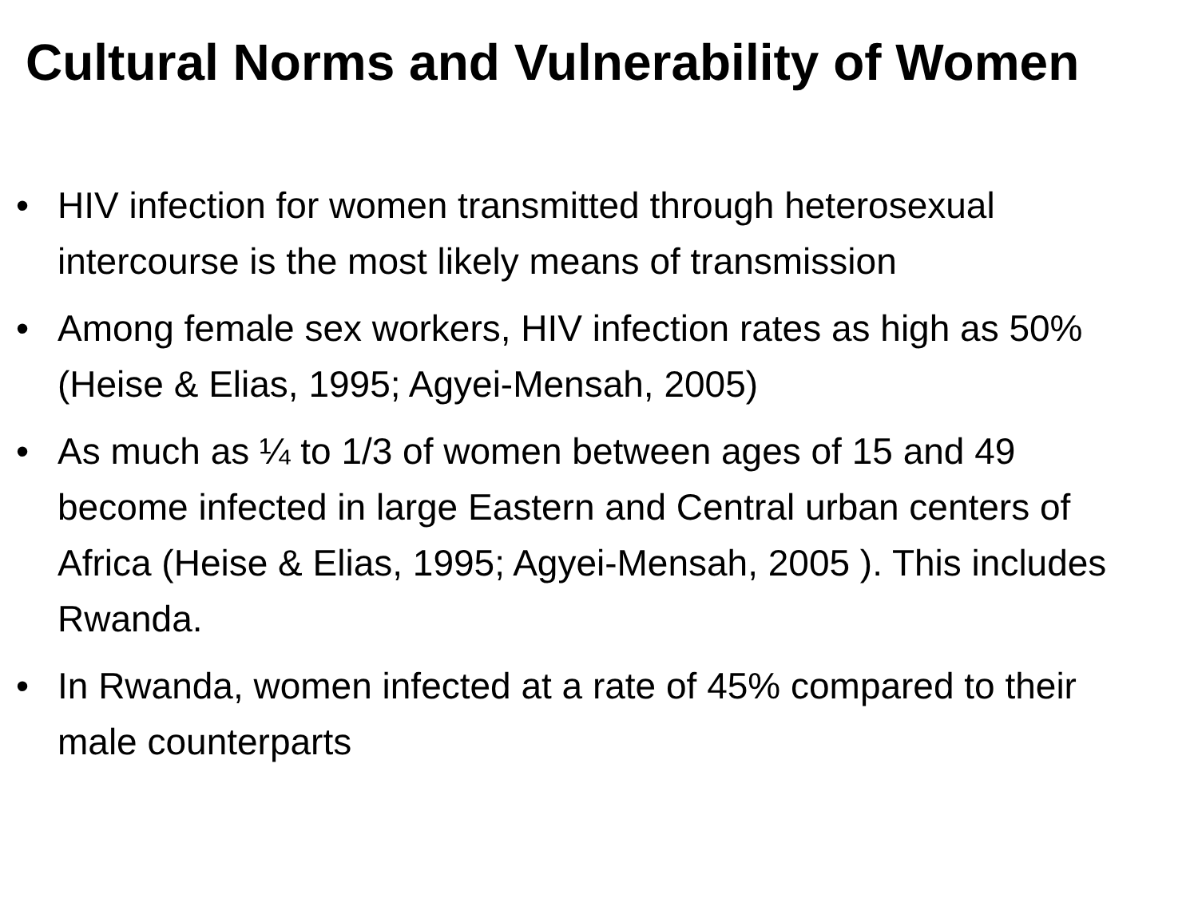Cultural Norms and Vulnerability of Women
• HIV infection for women transmitted through heterosexual intercourse is the most likely means of transmission
• Among female sex workers, HIV infection rates as high as 50% (Heise & Elias, 1995; Agyei-Mensah, 2005)
• As much as ¼ to 1/3 of women between ages of 15 and 49 become infected in large Eastern and Central urban centers of Africa (Heise & Elias, 1995; Agyei-Mensah, 2005 ). This includes Rwanda.
• In Rwanda, women infected at a rate of 45% compared to their male counterparts